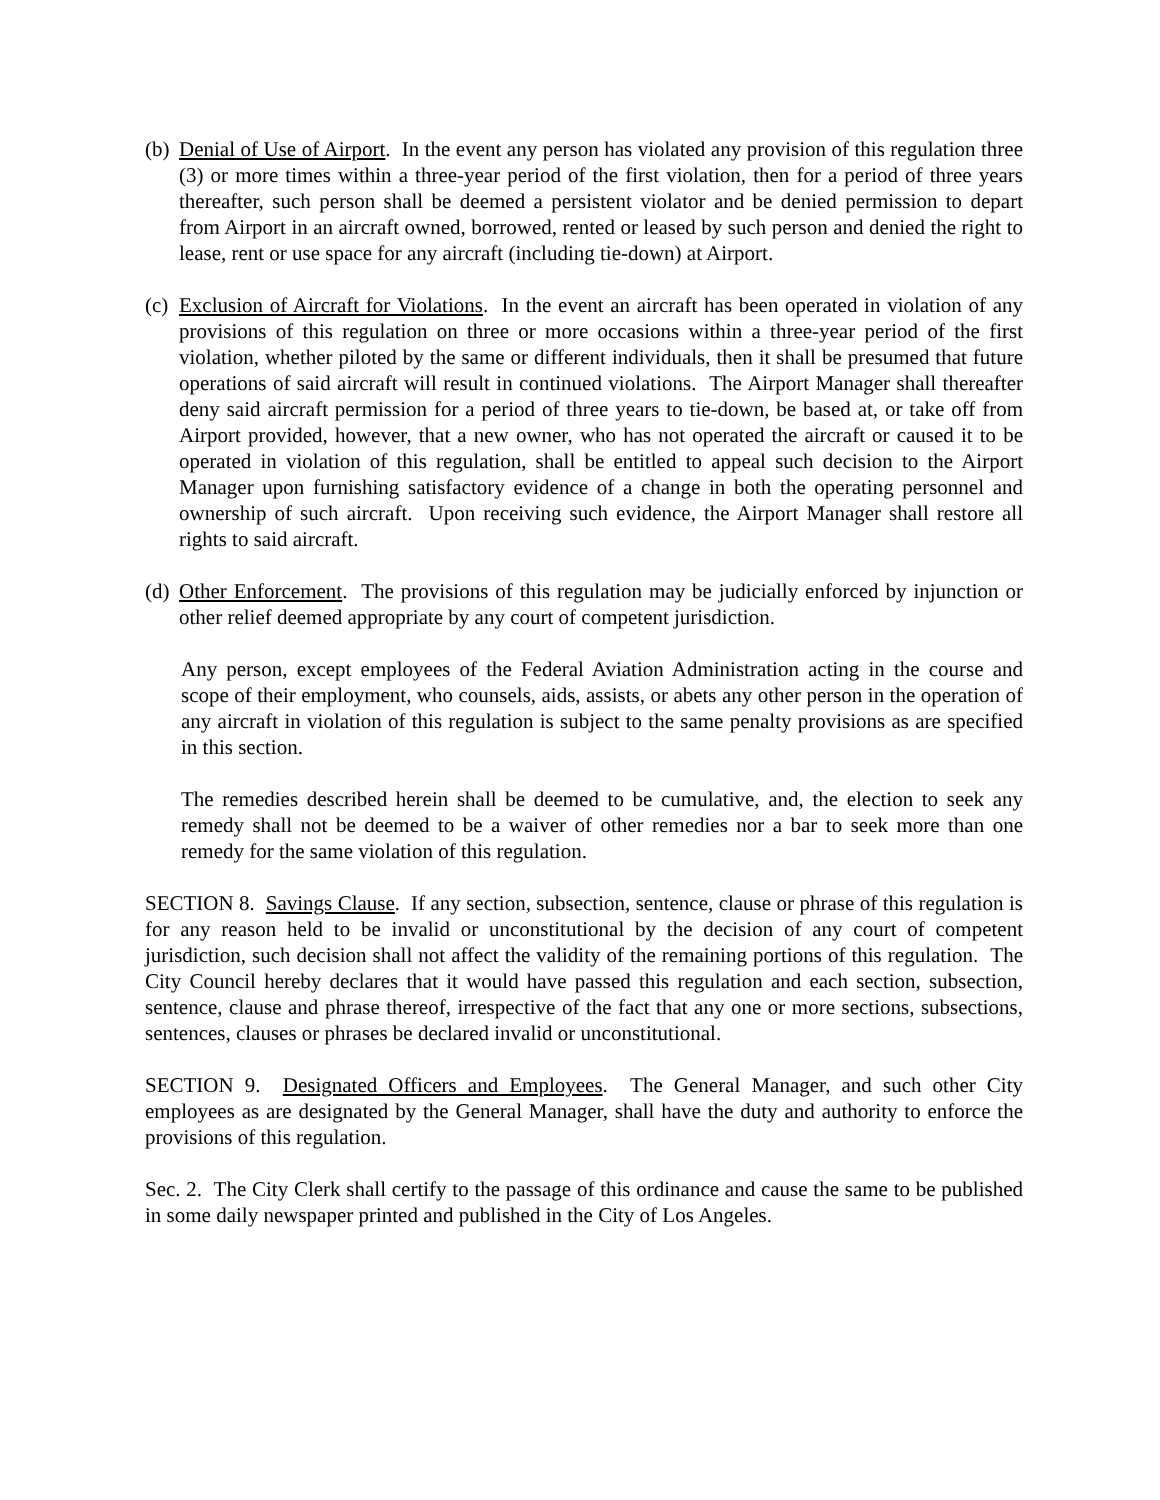(b)
Denial of Use of Airport. In the event any person has violated any provision of this regulation three (3) or more times within a three-year period of the first violation, then for a period of three years thereafter, such person shall be deemed a persistent violator and be denied permission to depart from Airport in an aircraft owned, borrowed, rented or leased by such person and denied the right to lease, rent or use space for any aircraft (including tie-down) at Airport.
(c)
Exclusion of Aircraft for Violations. In the event an aircraft has been operated in violation of any provisions of this regulation on three or more occasions within a three-year period of the first violation, whether piloted by the same or different individuals, then it shall be presumed that future operations of said aircraft will result in continued violations. The Airport Manager shall thereafter deny said aircraft permission for a period of three years to tie-down, be based at, or take off from Airport provided, however, that a new owner, who has not operated the aircraft or caused it to be operated in violation of this regulation, shall be entitled to appeal such decision to the Airport Manager upon furnishing satisfactory evidence of a change in both the operating personnel and ownership of such aircraft. Upon receiving such evidence, the Airport Manager shall restore all rights to said aircraft.
(d)
Other Enforcement. The provisions of this regulation may be judicially enforced by injunction or other relief deemed appropriate by any court of competent jurisdiction.
Any person, except employees of the Federal Aviation Administration acting in the course and scope of their employment, who counsels, aids, assists, or abets any other person in the operation of any aircraft in violation of this regulation is subject to the same penalty provisions as are specified in this section.
The remedies described herein shall be deemed to be cumulative, and, the election to seek any remedy shall not be deemed to be a waiver of other remedies nor a bar to seek more than one remedy for the same violation of this regulation.
SECTION 8. Savings Clause. If any section, subsection, sentence, clause or phrase of this regulation is for any reason held to be invalid or unconstitutional by the decision of any court of competent jurisdiction, such decision shall not affect the validity of the remaining portions of this regulation. The City Council hereby declares that it would have passed this regulation and each section, subsection, sentence, clause and phrase thereof, irrespective of the fact that any one or more sections, subsections, sentences, clauses or phrases be declared invalid or unconstitutional.
SECTION 9. Designated Officers and Employees. The General Manager, and such other City employees as are designated by the General Manager, shall have the duty and authority to enforce the provisions of this regulation.
Sec. 2. The City Clerk shall certify to the passage of this ordinance and cause the same to be published in some daily newspaper printed and published in the City of Los Angeles.